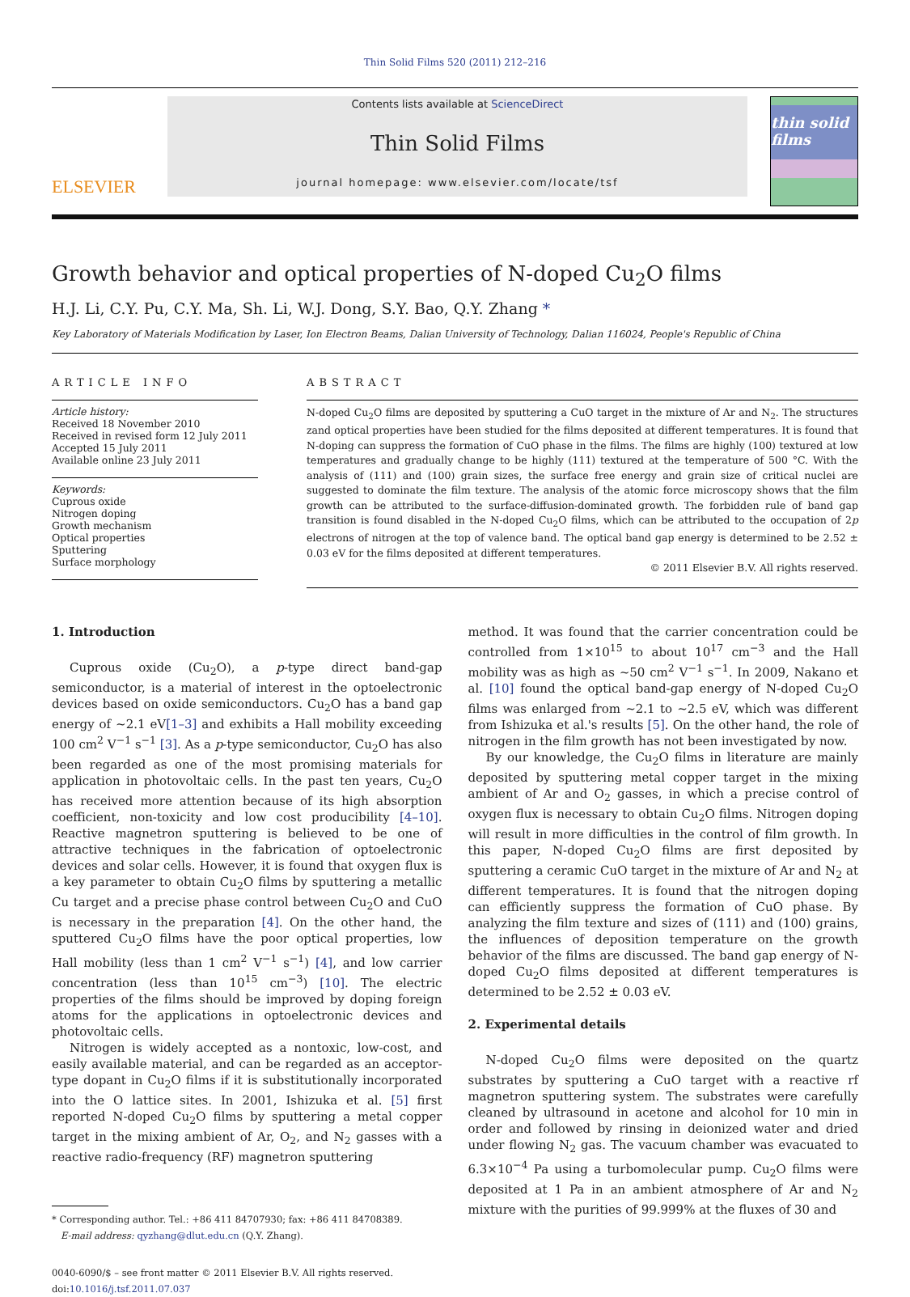Thin Solid Films 520 (2011) 212–216
ELSEVIER
Contents lists available at ScienceDirect
Thin Solid Films
journal homepage: www.elsevier.com/locate/tsf
thin solid films
Growth behavior and optical properties of N-doped Cu<sub>2</sub>O films
H.J. Li, C.Y. Pu, C.Y. Ma, Sh. Li, W.J. Dong, S.Y. Bao, Q.Y. Zhang *
Key Laboratory of Materials Modification by Laser, Ion Electron Beams, Dalian University of Technology, Dalian 116024, People's Republic of China
ARTICLE INFO
Article history:
Received 18 November 2010
Received in revised form 12 July 2011
Accepted 15 July 2011
Available online 23 July 2011
Keywords:
Cuprous oxide
Nitrogen doping
Growth mechanism
Optical properties
Sputtering
Surface morphology
ABSTRACT
N-doped Cu<sub>2</sub>O films are deposited by sputtering a CuO target in the mixture of Ar and N<sub>2</sub>. The structures zand optical properties have been studied for the films deposited at different temperatures. It is found that N-doping can suppress the formation of CuO phase in the films. The films are highly (100) textured at low temperatures and gradually change to be highly (111) textured at the temperature of 500 °C. With the analysis of (111) and (100) grain sizes, the surface free energy and grain size of critical nuclei are suggested to dominate the film texture. The analysis of the atomic force microscopy shows that the film growth can be attributed to the surface-diffusion-dominated growth. The forbidden rule of band gap transition is found disabled in the N-doped Cu<sub>2</sub>O films, which can be attributed to the occupation of 2p electrons of nitrogen at the top of valence band. The optical band gap energy is determined to be 2.52 ± 0.03 eV for the films deposited at different temperatures.
© 2011 Elsevier B.V. All rights reserved.
1. Introduction
Cuprous oxide (Cu<sub>2</sub>O), a p-type direct band-gap semiconductor, is a material of interest in the optoelectronic devices based on oxide semiconductors. Cu<sub>2</sub>O has a band gap energy of ~2.1 eV[1–3] and exhibits a Hall mobility exceeding 100 cm<sup>2</sup> V<sup>−1</sup> s<sup>−1</sup> [3]. As a p-type semiconductor, Cu<sub>2</sub>O has also been regarded as one of the most promising materials for application in photovoltaic cells. In the past ten years, Cu<sub>2</sub>O has received more attention because of its high absorption coefficient, non-toxicity and low cost producibility [4–10]. Reactive magnetron sputtering is believed to be one of attractive techniques in the fabrication of optoelectronic devices and solar cells. However, it is found that oxygen flux is a key parameter to obtain Cu<sub>2</sub>O films by sputtering a metallic Cu target and a precise phase control between Cu<sub>2</sub>O and CuO is necessary in the preparation [4]. On the other hand, the sputtered Cu<sub>2</sub>O films have the poor optical properties, low Hall mobility (less than 1 cm<sup>2</sup> V<sup>−1</sup> s<sup>−1</sup>) [4], and low carrier concentration (less than 10<sup>15</sup> cm<sup>−3</sup>) [10]. The electric properties of the films should be improved by doping foreign atoms for the applications in optoelectronic devices and photovoltaic cells.
Nitrogen is widely accepted as a nontoxic, low-cost, and easily available material, and can be regarded as an acceptor-type dopant in Cu<sub>2</sub>O films if it is substitutionally incorporated into the O lattice sites. In 2001, Ishizuka et al. [5] first reported N-doped Cu<sub>2</sub>O films by sputtering a metal copper target in the mixing ambient of Ar, O<sub>2</sub>, and N<sub>2</sub> gasses with a reactive radio-frequency (RF) magnetron sputtering
* Corresponding author. Tel.: +86 411 84707930; fax: +86 411 84708389.
E-mail address: qyzhang@dlut.edu.cn (Q.Y. Zhang).
0040-6090/$ – see front matter © 2011 Elsevier B.V. All rights reserved.
doi:10.1016/j.tsf.2011.07.037
method. It was found that the carrier concentration could be controlled from 1×10<sup>15</sup> to about 10<sup>17</sup> cm<sup>−3</sup> and the Hall mobility was as high as ~50 cm<sup>2</sup> V<sup>−1</sup> s<sup>−1</sup>. In 2009, Nakano et al. [10] found the optical band-gap energy of N-doped Cu<sub>2</sub>O films was enlarged from ~2.1 to ~2.5 eV, which was different from Ishizuka et al.'s results [5]. On the other hand, the role of nitrogen in the film growth has not been investigated by now.
By our knowledge, the Cu<sub>2</sub>O films in literature are mainly deposited by sputtering metal copper target in the mixing ambient of Ar and O<sub>2</sub> gasses, in which a precise control of oxygen flux is necessary to obtain Cu<sub>2</sub>O films. Nitrogen doping will result in more difficulties in the control of film growth. In this paper, N-doped Cu<sub>2</sub>O films are first deposited by sputtering a ceramic CuO target in the mixture of Ar and N<sub>2</sub> at different temperatures. It is found that the nitrogen doping can efficiently suppress the formation of CuO phase. By analyzing the film texture and sizes of (111) and (100) grains, the influences of deposition temperature on the growth behavior of the films are discussed. The band gap energy of N-doped Cu<sub>2</sub>O films deposited at different temperatures is determined to be 2.52 ± 0.03 eV.
2. Experimental details
N-doped Cu<sub>2</sub>O films were deposited on the quartz substrates by sputtering a CuO target with a reactive rf magnetron sputtering system. The substrates were carefully cleaned by ultrasound in acetone and alcohol for 10 min in order and followed by rinsing in deionized water and dried under flowing N<sub>2</sub> gas. The vacuum chamber was evacuated to 6.3×10<sup>−4</sup> Pa using a turbomolecular pump. Cu<sub>2</sub>O films were deposited at 1 Pa in an ambient atmosphere of Ar and N<sub>2</sub> mixture with the purities of 99.999% at the fluxes of 30 and